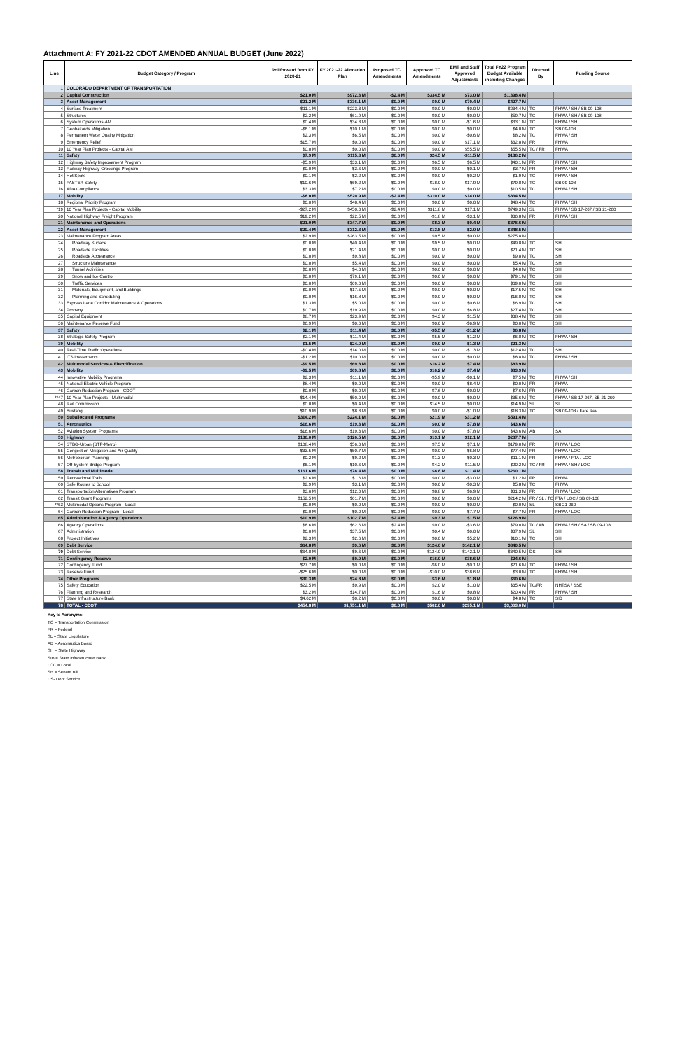Attachment A: FY 2021-22 CDOT AMENDED ANNUAL BUDGET (June 2022)
| Line | Budget Category / Program | Rollforward from FY 2020-21 | FY 2021-22 Allocation Plan | Proposed TC Amendments | Approved TC Amendments | EMT and Staff Approved Adjustments | Total FY22 Program Budget Available including Changes | Directed By | Funding Source |
| --- | --- | --- | --- | --- | --- | --- | --- | --- | --- |
| 1 | COLORADO DEPARTMENT OF TRANSPORTATION | | | | | | | | |
| 2 | Capital Construction | $21.0 M | $972.3 M | -$2.4 M | $334.5 M | $73.0 M | $1,398.4 M | | |
| 3 | Asset Management | $21.2 M | $336.1 M | $0.0 M | $0.0 M | $70.4 M | $427.7 M | | |
| 4 | Surface Treatment | $11.1 M | $223.3 M | $0.0 M | $0.0 M | $0.0 M | $234.4 M | TC | FHWA / SH / SB 09-108 |
| 5 | Structures | -$2.2 M | $61.9 M | $0.0 M | $0.0 M | $0.0 M | $59.7 M | TC | FHWA / SH / SB 09-108 |
| 6 | System Operations-AM | $0.4 M | $34.3 M | $0.0 M | $0.0 M | -$1.6 M | $33.1 M | TC | FHWA / SH |
| 7 | Geohazards Mitigation | -$6.1 M | $10.1 M | $0.0 M | $0.0 M | $0.0 M | $4.0 M | TC | SB 09-108 |
| 8 | Permanent Water Quality Mitigation | $2.3 M | $6.5 M | $0.0 M | $0.0 M | -$0.6 M | $8.2 M | TC | FHWA / SH |
| 9 | Emergency Relief | $15.7 M | $0.0 M | $0.0 M | $0.0 M | $17.1 M | $32.8 M | FR | FHWA |
| 10 | 10 Year Plan Projects - Capital AM | $0.0 M | $0.0 M | $0.0 M | $0.0 M | $55.5 M | $55.5 M | TC / FR | FHWA |
| 11 | Safety | $7.9 M | $115.3 M | $0.0 M | $24.5 M | -$11.5 M | $136.2 M | | |
| 12 | Highway Safety Improvement Program | -$5.9 M | $33.1 M | $0.0 M | $6.5 M | $6.5 M | $40.1 M | FR | FHWA / SH |
| 13 | Railway-Highway Crossings Program | $0.0 M | $3.6 M | $0.0 M | $0.0 M | $0.1 M | $3.7 M | FR | FHWA / SH |
| 14 | Hot Spots | -$0.1 M | $2.2 M | $0.0 M | $0.0 M | -$0.2 M | $1.9 M | TC | FHWA / SH |
| 15 | FASTER Safety | $10.6 M | $69.2 M | $0.0 M | $18.0 M | -$17.9 M | $79.8 M | TC | SB 09-108 |
| 16 | ADA Compliance | $3.3 M | $7.2 M | $0.0 M | $0.0 M | $0.0 M | $10.5 M | TC | FHWA / SH |
| 17 | Mobility | -$8.0 M | $520.9 M | -$2.4 M | $310.0 M | $14.0 M | $834.5 M | | |
| 18 | Regional Priority Program | $0.0 M | $48.4 M | $0.0 M | $0.0 M | $0.0 M | $48.4 M | TC | FHWA / SH |
| *19 | 10 Year Plan Projects - Capital Mobility | -$27.2 M | $450.0 M | -$2.4 M | $311.8 M | $17.1 M | $749.3 M | SL | FHWA / SB 17-267 / SB 21-260 |
| 20 | National Highway Freight Program | $19.2 M | $22.5 M | $0.0 M | -$1.8 M | -$3.1 M | $36.8 M | FR | FHWA / SH |
| 21 | Maintenance and Operations | $21.0 M | $347.7 M | $0.0 M | $8.3 M | -$0.4 M | $376.6 M | | |
| 22 | Asset Management | $20.4 M | $312.3 M | $0.0 M | $13.8 M | $2.0 M | $348.5 M | | |
| 23 | Maintenance Program Areas | $2.9 M | $263.5 M | $0.0 M | $9.5 M | $0.0 M | $275.8 M | | |
| 24 | Roadway Surface | $0.0 M | $40.4 M | $0.0 M | $9.5 M | $0.0 M | $49.8 M | TC | SH |
| 25 | Roadside Facilities | $0.0 M | $21.4 M | $0.0 M | $0.0 M | $0.0 M | $21.4 M | TC | SH |
| 26 | Roadside Appearance | $0.0 M | $9.8 M | $0.0 M | $0.0 M | $0.0 M | $9.8 M | TC | SH |
| 27 | Structure Maintenance | $0.0 M | $5.4 M | $0.0 M | $0.0 M | $0.0 M | $5.4 M | TC | SH |
| 28 | Tunnel Activities | $0.0 M | $4.0 M | $0.0 M | $0.0 M | $0.0 M | $4.0 M | TC | SH |
| 29 | Snow and Ice Control | $0.0 M | $79.1 M | $0.0 M | $0.0 M | $0.0 M | $79.1 M | TC | SH |
| 30 | Traffic Services | $0.0 M | $69.0 M | $0.0 M | $0.0 M | $0.0 M | $69.0 M | TC | SH |
| 31 | Materials, Equipment, and Buildings | $0.0 M | $17.5 M | $0.0 M | $0.0 M | $0.0 M | $17.5 M | TC | SH |
| 32 | Planning and Scheduling | $0.0 M | $16.8 M | $0.0 M | $0.0 M | $0.0 M | $16.8 M | TC | SH |
| 33 | Express Lane Corridor Maintenance & Operations | $1.3 M | $5.0 M | $0.0 M | $0.0 M | $0.6 M | $6.9 M | TC | SH |
| 34 | Property | $0.7 M | $19.9 M | $0.0 M | $0.0 M | $6.8 M | $27.4 M | TC | SH |
| 35 | Capital Equipment | $8.7 M | $23.9 M | $0.0 M | $4.3 M | $1.5 M | $38.4 M | TC | SH |
| 36 | Maintenance Reserve Fund | $6.9 M | $0.0 M | $0.0 M | $0.0 M | -$6.9 M | $0.0 M | TC | SH |
| 37 | Safety | $2.1 M | $11.4 M | $0.0 M | -$5.5 M | -$1.2 M | $6.8 M | | |
| 38 | Strategic Safety Program | $2.1 M | $11.4 M | $0.0 M | -$5.5 M | -$1.2 M | $6.8 M | TC | FHWA / SH |
| 39 | Mobility | -$1.5 M | $24.0 M | $0.0 M | $0.0 M | -$1.3 M | $21.3 M | | |
| 40 | Real-Time Traffic Operations | -$0.4 M | $14.0 M | $0.0 M | $0.0 M | -$1.3 M | $12.4 M | TC | SH |
| 41 | ITS Investments | -$1.2 M | $10.0 M | $0.0 M | $0.0 M | $0.0 M | $8.8 M | TC | FHWA / SH |
| 42 | Multimodal Services & Electrification | -$9.5 M | $69.8 M | $0.0 M | $16.2 M | $7.4 M | $83.9 M | | |
| 43 | Mobility | -$9.5 M | $69.8 M | $0.0 M | $16.2 M | $7.4 M | $83.9 M | | |
| 44 | Innovative Mobility Programs | $2.3 M | $11.1 M | $0.0 M | -$5.9 M | -$0.1 M | $7.5 M | TC | FHWA / SH |
| 45 | National Electric Vehicle Program | -$8.4 M | $0.0 M | $0.0 M | $0.0 M | $8.4 M | $0.0 M | FR | FHWA |
| 46 | Carbon Reduction Program - CDOT | $0.0 M | $0.0 M | $0.0 M | $7.6 M | $0.0 M | $7.6 M | FR | FHWA |
| **47 | 10 Year Plan Projects - Multimodal | -$14.4 M | $50.0 M | $0.0 M | $0.0 M | $0.0 M | $35.6 M | TC | FHWA / SB 17-267, SB 21-260 |
| 48 | Rail Commission | $0.0 M | $0.4 M | $0.0 M | $14.5 M | $0.0 M | $14.9 M | SL | SL |
| 49 | Bustang | $10.9 M | $8.3 M | $0.0 M | $0.0 M | -$1.0 M | $18.3 M | TC | SB 09-108 / Fare Rev. |
| 50 | Suballocated Programs | $314.2 M | $224.1 M | $0.0 M | $21.9 M | $31.2 M | $591.4 M | | |
| 51 | Aeronautics | $16.6 M | $19.3 M | $0.0 M | $0.0 M | $7.8 M | $43.6 M | | |
| 52 | Aviation System Programs | $16.6 M | $19.3 M | $0.0 M | $0.0 M | $7.8 M | $43.6 M | AB | SA |
| 53 | Highway | $136.0 M | $126.5 M | $0.0 M | $13.1 M | $12.1 M | $287.7 M | | |
| 54 | STBG-Urban (STP-Metro) | $108.4 M | $56.0 M | $0.0 M | $7.5 M | $7.1 M | $179.0 M | FR | FHWA / LOC |
| 55 | Congestion Mitigation and Air Quality | $33.5 M | $50.7 M | $0.0 M | $0.0 M | -$6.8 M | $77.4 M | FR | FHWA / LOC |
| 56 | Metropolitan Planning | $0.2 M | $9.2 M | $0.0 M | $1.3 M | $0.3 M | $11.1 M | FR | FHWA / FTA / LOC |
| 57 | Off-System Bridge Program | -$6.1 M | $10.6 M | $0.0 M | $4.2 M | $11.5 M | $20.2 M | TC / FR | FHWA / SH / LOC |
| 58 | Transit and Multimodal | $161.6 M | $78.4 M | $0.0 M | $8.8 M | $11.4 M | $260.1 M | | |
| 59 | Recreational Trails | $2.6 M | $1.6 M | $0.0 M | $0.0 M | -$3.0 M | $1.2 M | FR | FHWA |
| 60 | Safe Routes to School | $2.9 M | $3.1 M | $0.0 M | $0.0 M | -$0.3 M | $5.8 M | TC | FHWA |
| 61 | Transportation Alternatives Program | $3.6 M | $12.0 M | $0.0 M | $8.8 M | $6.9 M | $31.3 M | FR | FHWA / LOC |
| 62 | Transit Grant Programs | $152.5 M | $61.7 M | $0.0 M | $0.0 M | $0.0 M | $214.2 M | FR / SL / TC | FTA / LOC / SB 09-108 |
| **63 | Multimodal Options Program - Local | $0.0 M | $0.0 M | $0.0 M | $0.0 M | $0.0 M | $0.0 M | SL | SB 21-260 |
| 64 | Carbon Reduction Program - Local | $0.0 M | $0.0 M | $0.0 M | $0.0 M | $7.7 M | $7.7 M | FR | FHWA / LOC |
| 65 | Administration & Agency Operations | $10.9 M | $102.7 M | $2.4 M | $9.3 M | $1.5 M | $126.9 M | | |
| 66 | Agency Operations | $8.6 M | $62.6 M | $2.4 M | $9.0 M | -$3.6 M | $79.0 M | TC / AB | FHWA / SH / SA / SB 09-108 |
| 67 | Administration | $0.0 M | $37.5 M | $0.0 M | $0.4 M | $0.0 M | $37.9 M | SL | SH |
| 68 | Project Initiatives | $2.3 M | $2.6 M | $0.0 M | $0.0 M | $5.2 M | $10.1 M | TC | SH |
| 69 | Debt Service | $64.8 M | $9.6 M | $0.0 M | $124.0 M | $142.1 M | $340.5 M | | |
| 70 | Debt Service | $64.8 M | $9.6 M | $0.0 M | $124.0 M | $142.1 M | $340.5 M | DS | SH |
| 71 | Contingency Reserve | $2.0 M | $0.0 M | $0.0 M | -$16.0 M | $38.6 M | $24.6 M | | |
| 72 | Contingency Fund | $27.7 M | $0.0 M | $0.0 M | -$6.0 M | -$0.1 M | $21.6 M | TC | FHWA / SH |
| 73 | Reserve Fund | -$25.6 M | $0.0 M | $0.0 M | -$10.0 M | $38.6 M | $3.0 M | TC | FHWA / SH |
| 74 | Other Programs | $30.3 M | $24.8 M | $0.0 M | $3.6 M | $1.8 M | $60.6 M | | |
| 75 | Safety Education | $22.5 M | $9.9 M | $0.0 M | $2.0 M | $1.0 M | $35.4 M | TC/FR | NHTSA / SSE |
| 76 | Planning and Research | $3.2 M | $14.7 M | $0.0 M | $1.6 M | $0.8 M | $20.4 M | FR | FHWA / SH |
| 77 | State Infrastructure Bank | $4.62 M | $0.2 M | $0.0 M | $0.0 M | $0.0 M | $4.8 M | TC | SIB |
| 78 | TOTAL - CDOT | $454.8 M | $1,751.1 M | $0.0 M | $502.0 M | $295.1 M | $3,003.0 M | | |
Key to Acronyms:
TC = Transportation Commission
FR = Federal
SL = State Legislature
AB = Aeronautics Board
SH = State Highway
SIB = State Infrastructure Bank
LOC = Local
SB = Senate Bill
DS- Debt Service